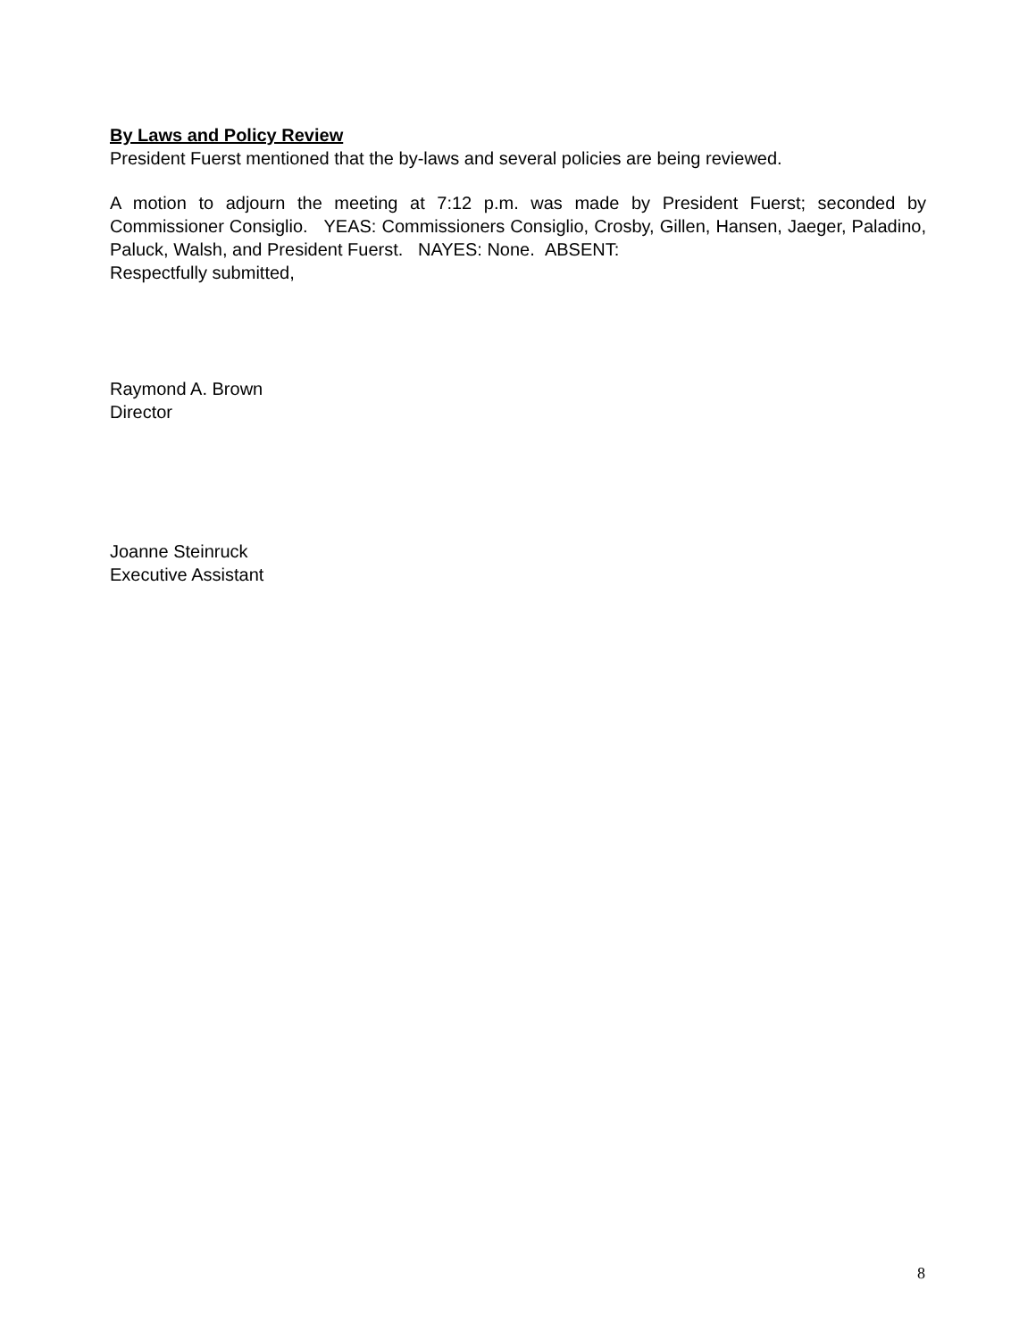By Laws and Policy Review
President Fuerst mentioned that the by-laws and several policies are being reviewed.
A motion to adjourn the meeting at 7:12 p.m. was made by President Fuerst; seconded by Commissioner Consiglio. YEAS: Commissioners Consiglio, Crosby, Gillen, Hansen, Jaeger, Paladino, Paluck, Walsh, and President Fuerst. NAYES: None. ABSENT:
Respectfully submitted,
Raymond A. Brown
Director
Joanne Steinruck
Executive Assistant
8